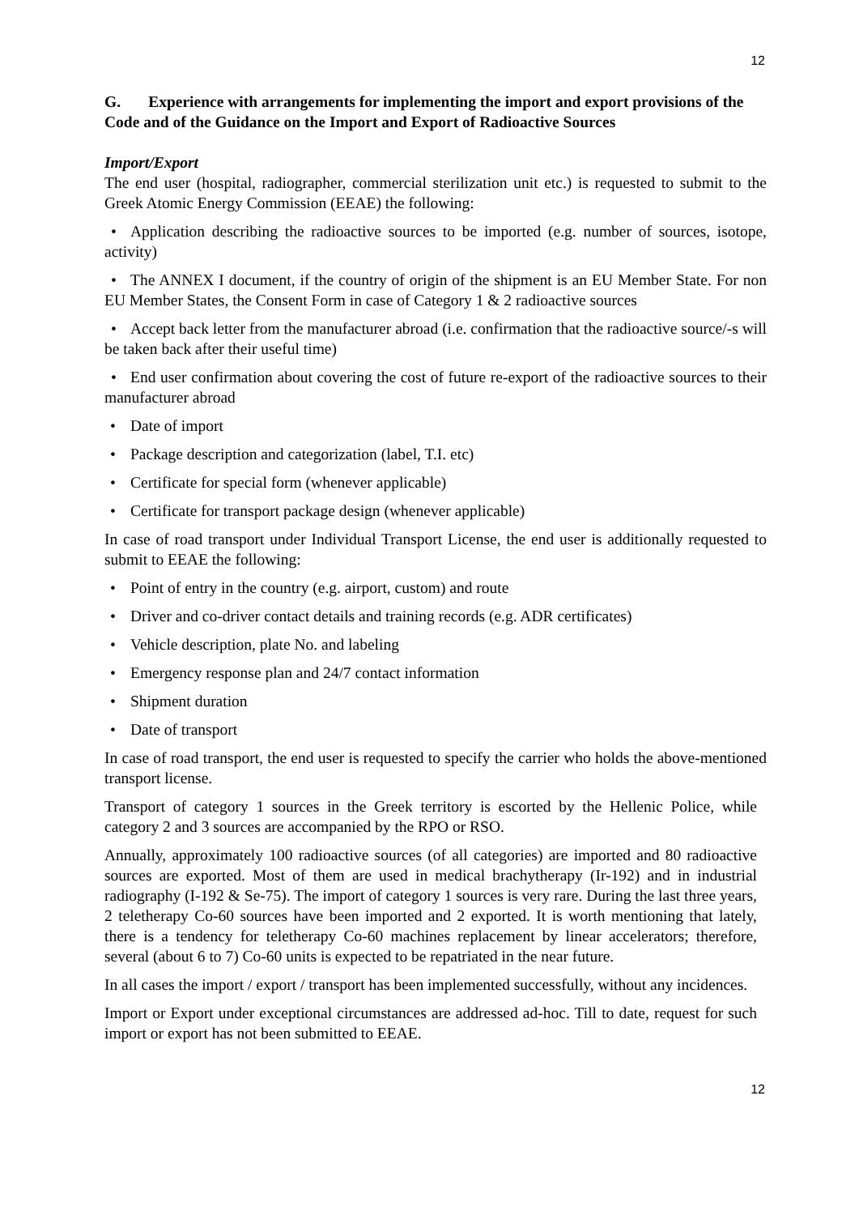12
G. Experience with arrangements for implementing the import and export provisions of the Code and of the Guidance on the Import and Export of Radioactive Sources
Import/Export
The end user (hospital, radiographer, commercial sterilization unit etc.) is requested to submit to the Greek Atomic Energy Commission (EEAE) the following:
• Application describing the radioactive sources to be imported (e.g. number of sources, isotope, activity)
• The ANNEX I document, if the country of origin of the shipment is an EU Member State. For non EU Member States, the Consent Form in case of Category 1 & 2 radioactive sources
• Accept back letter from the manufacturer abroad (i.e. confirmation that the radioactive source/-s will be taken back after their useful time)
• End user confirmation about covering the cost of future re-export of the radioactive sources to their manufacturer abroad
• Date of import
• Package description and categorization (label, T.I. etc)
• Certificate for special form (whenever applicable)
• Certificate for transport package design (whenever applicable)
In case of road transport under Individual Transport License, the end user is additionally requested to submit to EEAE the following:
• Point of entry in the country (e.g. airport, custom) and route
• Driver and co-driver contact details and training records (e.g. ADR certificates)
• Vehicle description, plate No. and labeling
• Emergency response plan and 24/7 contact information
• Shipment duration
• Date of transport
In case of road transport, the end user is requested to specify the carrier who holds the above-mentioned transport license.
Transport of category 1 sources in the Greek territory is escorted by the Hellenic Police, while category 2 and 3 sources are accompanied by the RPO or RSO.
Annually, approximately 100 radioactive sources (of all categories) are imported and 80 radioactive sources are exported. Most of them are used in medical brachytherapy (Ir-192) and in industrial radiography (I-192 & Se-75). The import of category 1 sources is very rare. During the last three years, 2 teletherapy Co-60 sources have been imported and 2 exported. It is worth mentioning that lately, there is a tendency for teletherapy Co-60 machines replacement by linear accelerators; therefore, several (about 6 to 7) Co-60 units is expected to be repatriated in the near future.
In all cases the import / export / transport has been implemented successfully, without any incidences.
Import or Export under exceptional circumstances are addressed ad-hoc. Till to date, request for such import or export has not been submitted to EEAE.
12